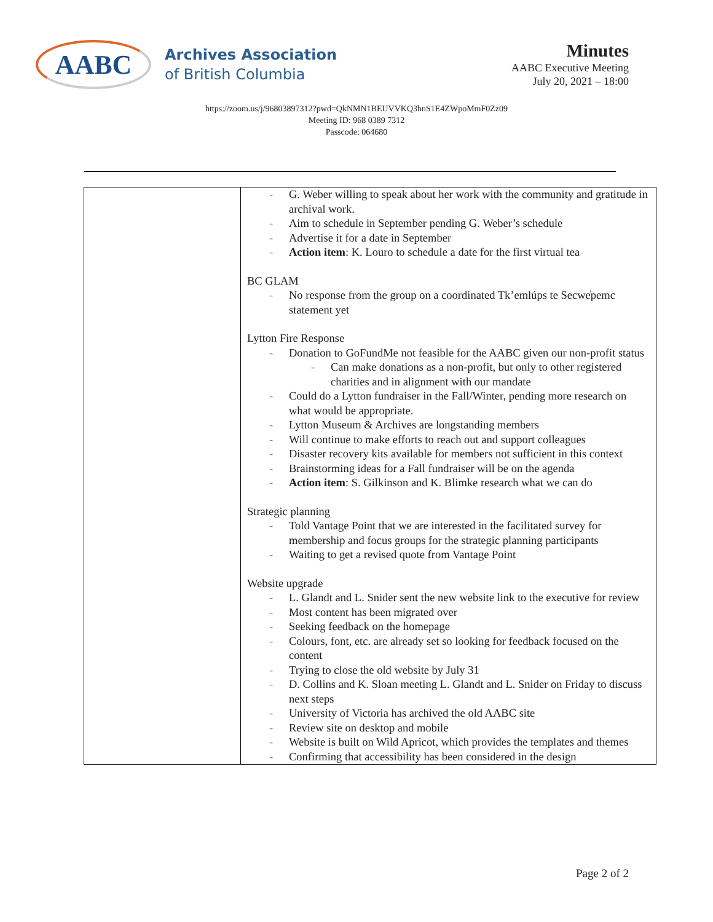AABC
Archives Association
of British Columbia
Minutes
AABC Executive Meeting
July 20, 2021 – 18:00
https://zoom.us/j/96803897312?pwd=QkNMN1BEUVVKQ3hnS1E4ZWpoMmF0Zz09
Meeting ID: 968 0389 7312
Passcode: 064680
| | - G. Weber willing to speak about her work with the community and gratitude in archival work. - Aim to schedule in September pending G. Weber’s schedule - Advertise it for a date in September - Action item : K. Louro to schedule a date for the first virtual tea BC GLAM - No response from the group on a coordinated Tk’emlúps te Secwe̓pemc statement yet Lytton Fire Response - Donation to GoFundMe not feasible for the AABC given our non-profit status - Can make donations as a non-profit, but only to other registered charities and in alignment with our mandate - Could do a Lytton fundraiser in the Fall/Winter, pending more research on what would be appropriate. - Lytton Museum & Archives are longstanding members - Will continue to make efforts to reach out and support colleagues - Disaster recovery kits available for members not sufficient in this context - Brainstorming ideas for a Fall fundraiser will be on the agenda - Action item : S. Gilkinson and K. Blimke research what we can do Strategic planning - Told Vantage Point that we are interested in the facilitated survey for membership and focus groups for the strategic planning participants - Waiting to get a revised quote from Vantage Point Website upgrade - L. Glandt and L. Snider sent the new website link to the executive for review - Most content has been migrated over - Seeking feedback on the homepage - Colours, font, etc. are already set so looking for feedback focused on the content - Trying to close the old website by July 31 - D. Collins and K. Sloan meeting L. Glandt and L. Snider on Friday to discuss next steps - University of Victoria has archived the old AABC site - Review site on desktop and mobile - Website is built on Wild Apricot, which provides the templates and themes - Confirming that accessibility has been considered in the design |
Page 2 of 2